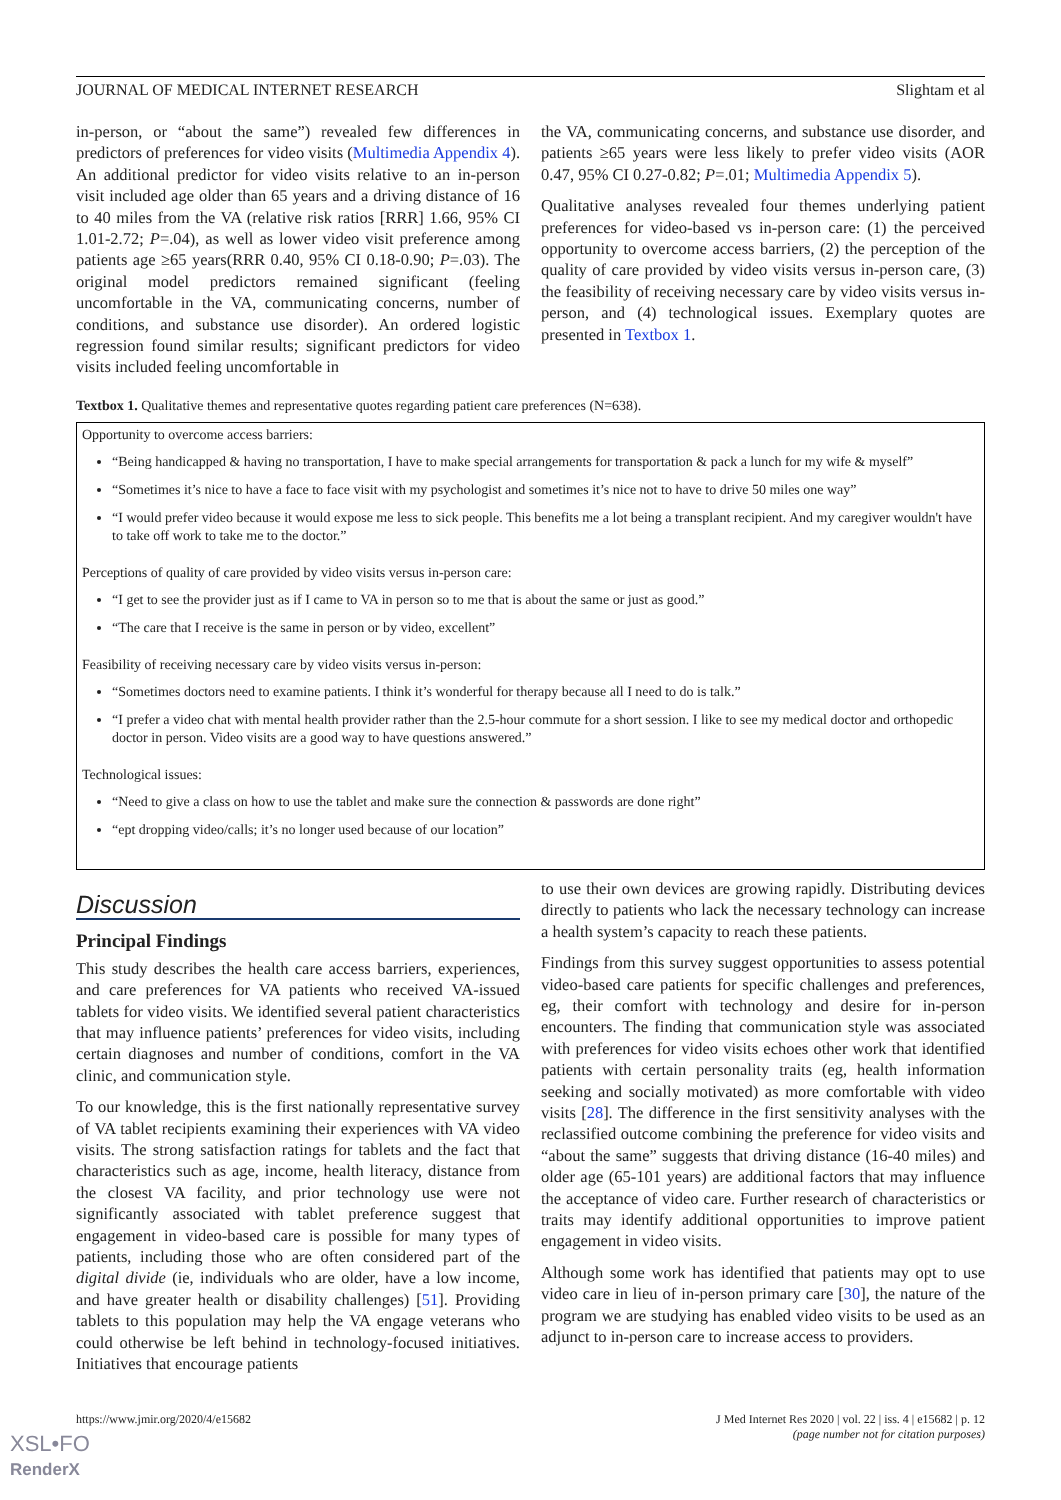JOURNAL OF MEDICAL INTERNET RESEARCH Slightam et al
in-person, or “about the same”) revealed few differences in predictors of preferences for video visits (Multimedia Appendix 4). An additional predictor for video visits relative to an in-person visit included age older than 65 years and a driving distance of 16 to 40 miles from the VA (relative risk ratios [RRR] 1.66, 95% CI 1.01-2.72; P=.04), as well as lower video visit preference among patients age ≥65 years(RRR 0.40, 95% CI 0.18-0.90; P=.03). The original model predictors remained significant (feeling uncomfortable in the VA, communicating concerns, number of conditions, and substance use disorder). An ordered logistic regression found similar results; significant predictors for video visits included feeling uncomfortable in
the VA, communicating concerns, and substance use disorder, and patients ≥65 years were less likely to prefer video visits (AOR 0.47, 95% CI 0.27-0.82; P=.01; Multimedia Appendix 5).
Qualitative analyses revealed four themes underlying patient preferences for video-based vs in-person care: (1) the perceived opportunity to overcome access barriers, (2) the perception of the quality of care provided by video visits versus in-person care, (3) the feasibility of receiving necessary care by video visits versus in-person, and (4) technological issues. Exemplary quotes are presented in Textbox 1.
Textbox 1. Qualitative themes and representative quotes regarding patient care preferences (N=638).
Opportunity to overcome access barriers:
“Being handicapped & having no transportation, I have to make special arrangements for transportation & pack a lunch for my wife & myself”
“Sometimes it’s nice to have a face to face visit with my psychologist and sometimes it’s nice not to have to drive 50 miles one way”
“I would prefer video because it would expose me less to sick people. This benefits me a lot being a transplant recipient. And my caregiver wouldn't have to take off work to take me to the doctor.”
Perceptions of quality of care provided by video visits versus in-person care:
“I get to see the provider just as if I came to VA in person so to me that is about the same or just as good.”
“The care that I receive is the same in person or by video, excellent”
Feasibility of receiving necessary care by video visits versus in-person:
“Sometimes doctors need to examine patients. I think it’s wonderful for therapy because all I need to do is talk.”
“I prefer a video chat with mental health provider rather than the 2.5-hour commute for a short session. I like to see my medical doctor and orthopedic doctor in person. Video visits are a good way to have questions answered.”
Technological issues:
“Need to give a class on how to use the tablet and make sure the connection & passwords are done right”
“ept dropping video/calls; it’s no longer used because of our location”
Discussion
Principal Findings
This study describes the health care access barriers, experiences, and care preferences for VA patients who received VA-issued tablets for video visits. We identified several patient characteristics that may influence patients’ preferences for video visits, including certain diagnoses and number of conditions, comfort in the VA clinic, and communication style.
To our knowledge, this is the first nationally representative survey of VA tablet recipients examining their experiences with VA video visits. The strong satisfaction ratings for tablets and the fact that characteristics such as age, income, health literacy, distance from the closest VA facility, and prior technology use were not significantly associated with tablet preference suggest that engagement in video-based care is possible for many types of patients, including those who are often considered part of the digital divide (ie, individuals who are older, have a low income, and have greater health or disability challenges) [51]. Providing tablets to this population may help the VA engage veterans who could otherwise be left behind in technology-focused initiatives. Initiatives that encourage patients
to use their own devices are growing rapidly. Distributing devices directly to patients who lack the necessary technology can increase a health system’s capacity to reach these patients.
Findings from this survey suggest opportunities to assess potential video-based care patients for specific challenges and preferences, eg, their comfort with technology and desire for in-person encounters. The finding that communication style was associated with preferences for video visits echoes other work that identified patients with certain personality traits (eg, health information seeking and socially motivated) as more comfortable with video visits [28]. The difference in the first sensitivity analyses with the reclassified outcome combining the preference for video visits and “about the same” suggests that driving distance (16-40 miles) and older age (65-101 years) are additional factors that may influence the acceptance of video care. Further research of characteristics or traits may identify additional opportunities to improve patient engagement in video visits.
Although some work has identified that patients may opt to use video care in lieu of in-person primary care [30], the nature of the program we are studying has enabled video visits to be used as an adjunct to in-person care to increase access to providers.
https://www.jmir.org/2020/4/e15682 J Med Internet Res 2020 | vol. 22 | iss. 4 | e15682 | p. 12
(page number not for citation purposes)
XSL•FO
RenderX